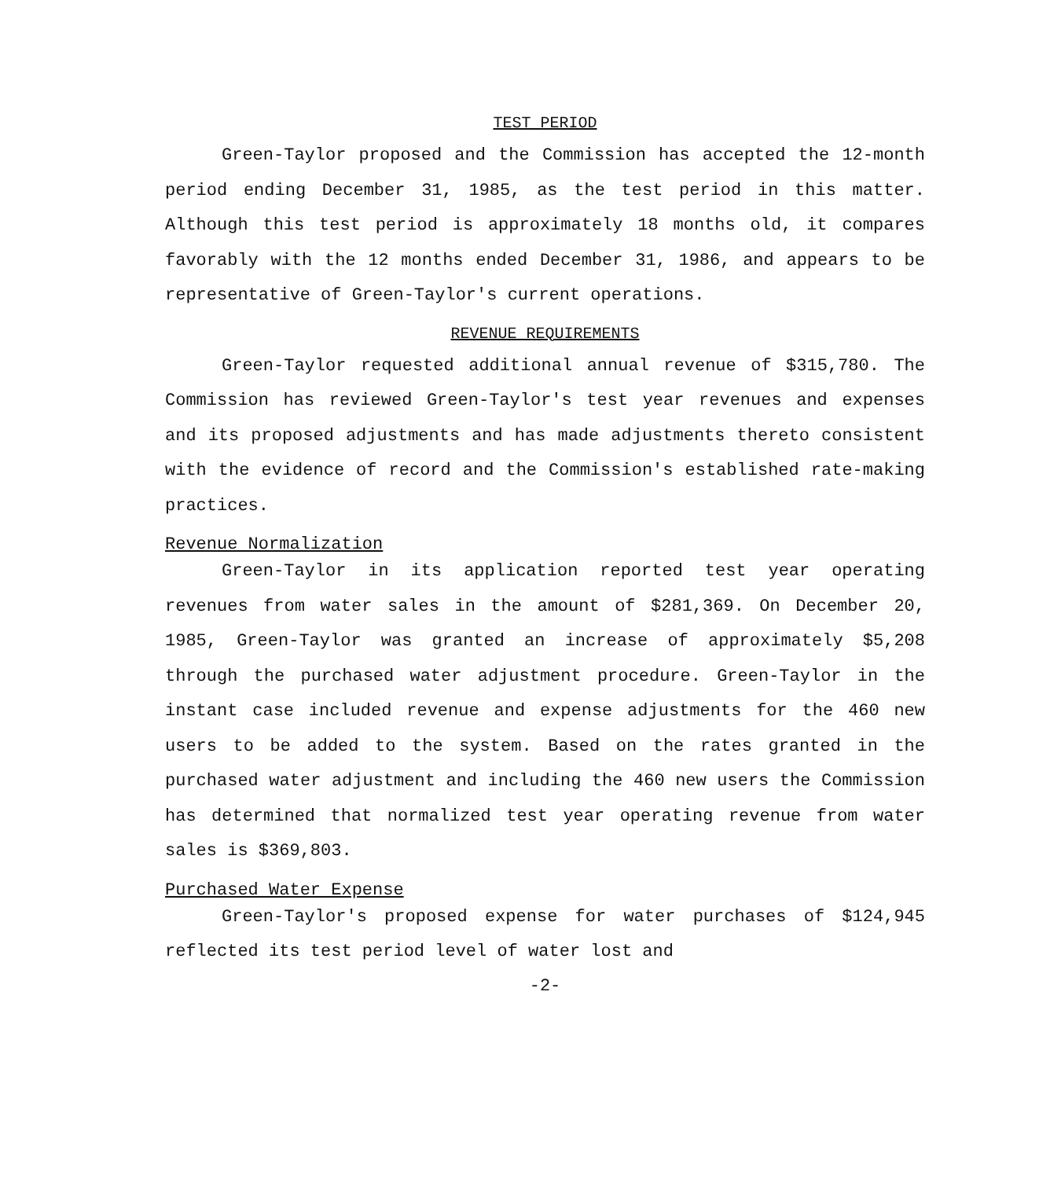TEST PERIOD
Green-Taylor proposed and the Commission has accepted the 12-month period ending December 31, 1985, as the test period in this matter. Although this test period is approximately 18 months old, it compares favorably with the 12 months ended December 31, 1986, and appears to be representative of Green-Taylor's current operations.
REVENUE REQUIREMENTS
Green-Taylor requested additional annual revenue of $315,780. The Commission has reviewed Green-Taylor's test year revenues and expenses and its proposed adjustments and has made adjustments thereto consistent with the evidence of record and the Commission's established rate-making practices.
Revenue Normalization
Green-Taylor in its application reported test year operating revenues from water sales in the amount of $281,369. On December 20, 1985, Green-Taylor was granted an increase of approximately $5,208 through the purchased water adjustment procedure. Green-Taylor in the instant case included revenue and expense adjustments for the 460 new users to be added to the system. Based on the rates granted in the purchased water adjustment and including the 460 new users the Commission has determined that normalized test year operating revenue from water sales is $369,803.
Purchased Water Expense
Green-Taylor's proposed expense for water purchases of $124,945 reflected its test period level of water lost and
-2-